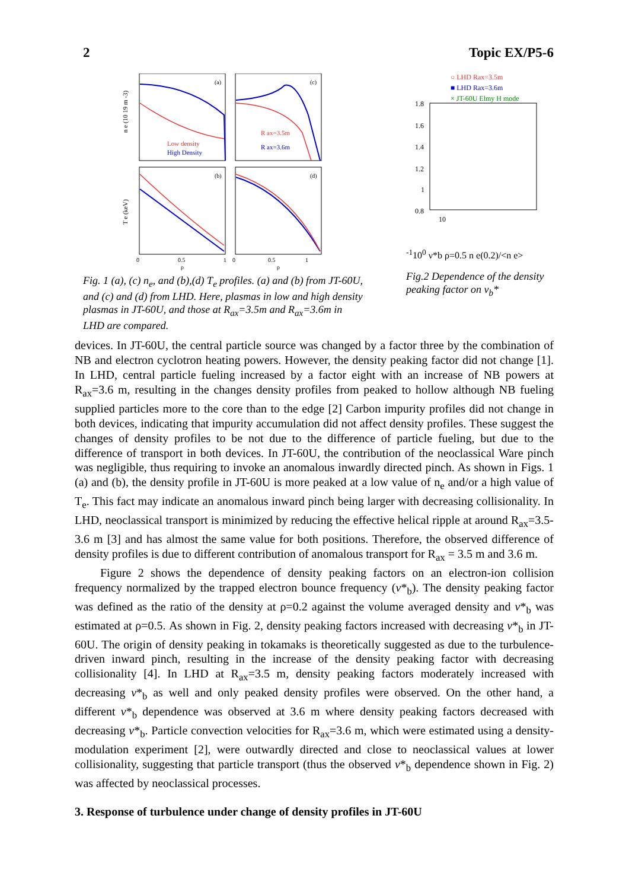2 Topic EX/P5-6
(a)
(c)
(b)
(d)
Low density
High Density
R ax=3.5m
R ax=3.6m
n e (10 19 m -3)
T e (keV)
0
0.5
1
0
0.5
1
ρ
ρ
Fig. 1 (a), (c) n<sub>e</sub>, and (b),(d) T<sub>e</sub> profiles. (a) and (b) from JT-60U, and (c) and (d) from LHD. Here, plasmas in low and high density plasmas in JT-60U, and those at R<sub>ax</sub>=3.5m and R<sub>ax</sub>=3.6m in LHD are compared.
○ LHD Rax=3.5m
■ LHD Rax=3.6m
× JT-60U Elmy H mode
1.8
1.6
1.4
1.2
1
0.8
10-1
100
ν*b ρ=0.5
n e(0.2)/<n e>
Fig.2 Dependence of the density peaking factor on ν<sub>b</sub>*
devices. In JT-60U, the central particle source was changed by a factor three by the combination of NB and electron cyclotron heating powers. However, the density peaking factor did not change [1]. In LHD, central particle fueling increased by a factor eight with an increase of NB powers at R<sub>ax</sub>=3.6 m, resulting in the changes density profiles from peaked to hollow although NB fueling supplied particles more to the core than to the edge [2] Carbon impurity profiles did not change in both devices, indicating that impurity accumulation did not affect density profiles. These suggest the changes of density profiles to be not due to the difference of particle fueling, but due to the difference of transport in both devices. In JT-60U, the contribution of the neoclassical Ware pinch was negligible, thus requiring to invoke an anomalous inwardly directed pinch. As shown in Figs. 1 (a) and (b), the density profile in JT-60U is more peaked at a low value of n<sub>e</sub> and/or a high value of T<sub>e</sub>. This fact may indicate an anomalous inward pinch being larger with decreasing collisionality. In LHD, neoclassical transport is minimized by reducing the effective helical ripple at around R<sub>ax</sub>=3.5-3.6 m [3] and has almost the same value for both positions. Therefore, the observed difference of density profiles is due to different contribution of anomalous transport for R<sub>ax</sub> = 3.5 m and 3.6 m.
Figure 2 shows the dependence of density peaking factors on an electron-ion collision frequency normalized by the trapped electron bounce frequency (ν*<sub>b</sub>). The density peaking factor was defined as the ratio of the density at ρ=0.2 against the volume averaged density and ν*<sub>b</sub> was estimated at ρ=0.5. As shown in Fig. 2, density peaking factors increased with decreasing ν*<sub>b</sub> in JT-60U. The origin of density peaking in tokamaks is theoretically suggested as due to the turbulence-driven inward pinch, resulting in the increase of the density peaking factor with decreasing collisionality [4]. In LHD at R<sub>ax</sub>=3.5 m, density peaking factors moderately increased with decreasing ν*<sub>b</sub> as well and only peaked density profiles were observed. On the other hand, a different ν*<sub>b</sub> dependence was observed at 3.6 m where density peaking factors decreased with decreasing ν*<sub>b</sub>. Particle convection velocities for R<sub>ax</sub>=3.6 m, which were estimated using a density-modulation experiment [2], were outwardly directed and close to neoclassical values at lower collisionality, suggesting that particle transport (thus the observed ν*<sub>b</sub> dependence shown in Fig. 2) was affected by neoclassical processes.
3. Response of turbulence under change of density profiles in JT-60U